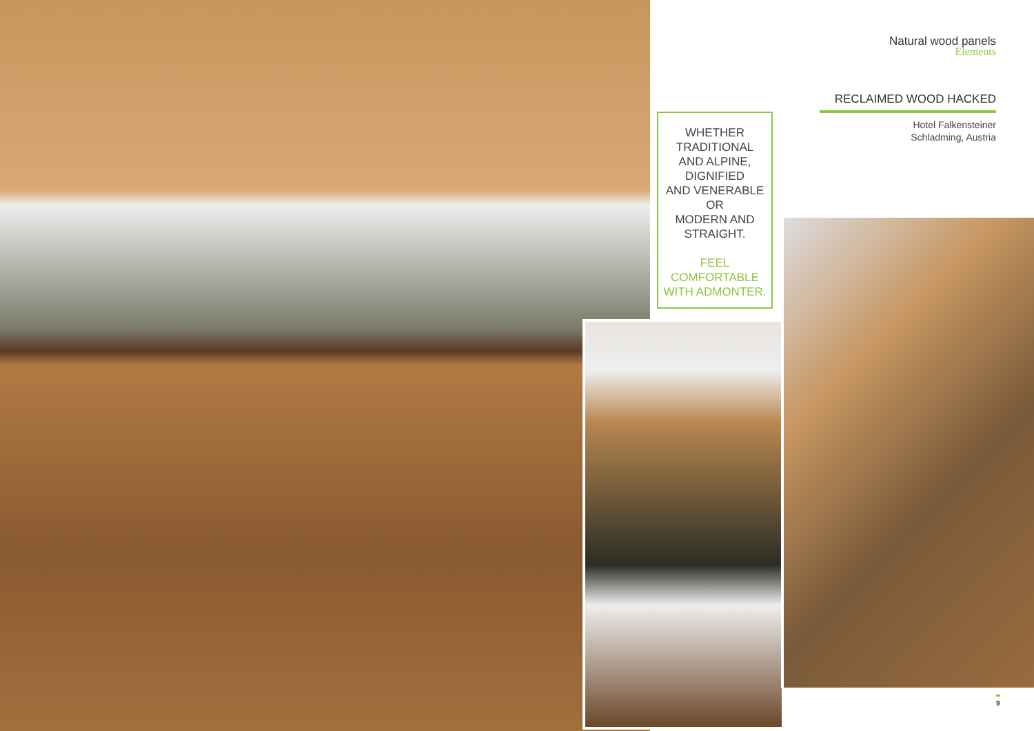WHETHER
TRADITIONAL
AND ALPINE,
DIGNIFIED
AND VENERABLE
OR
MODERN AND
STRAIGHT.
FEEL
COMFORTABLE
WITH ADMONTER.
Natural wood panels
Elements
RECLAIMED WOOD HACKED
Hotel Falkensteiner
Schladming, Austria
9